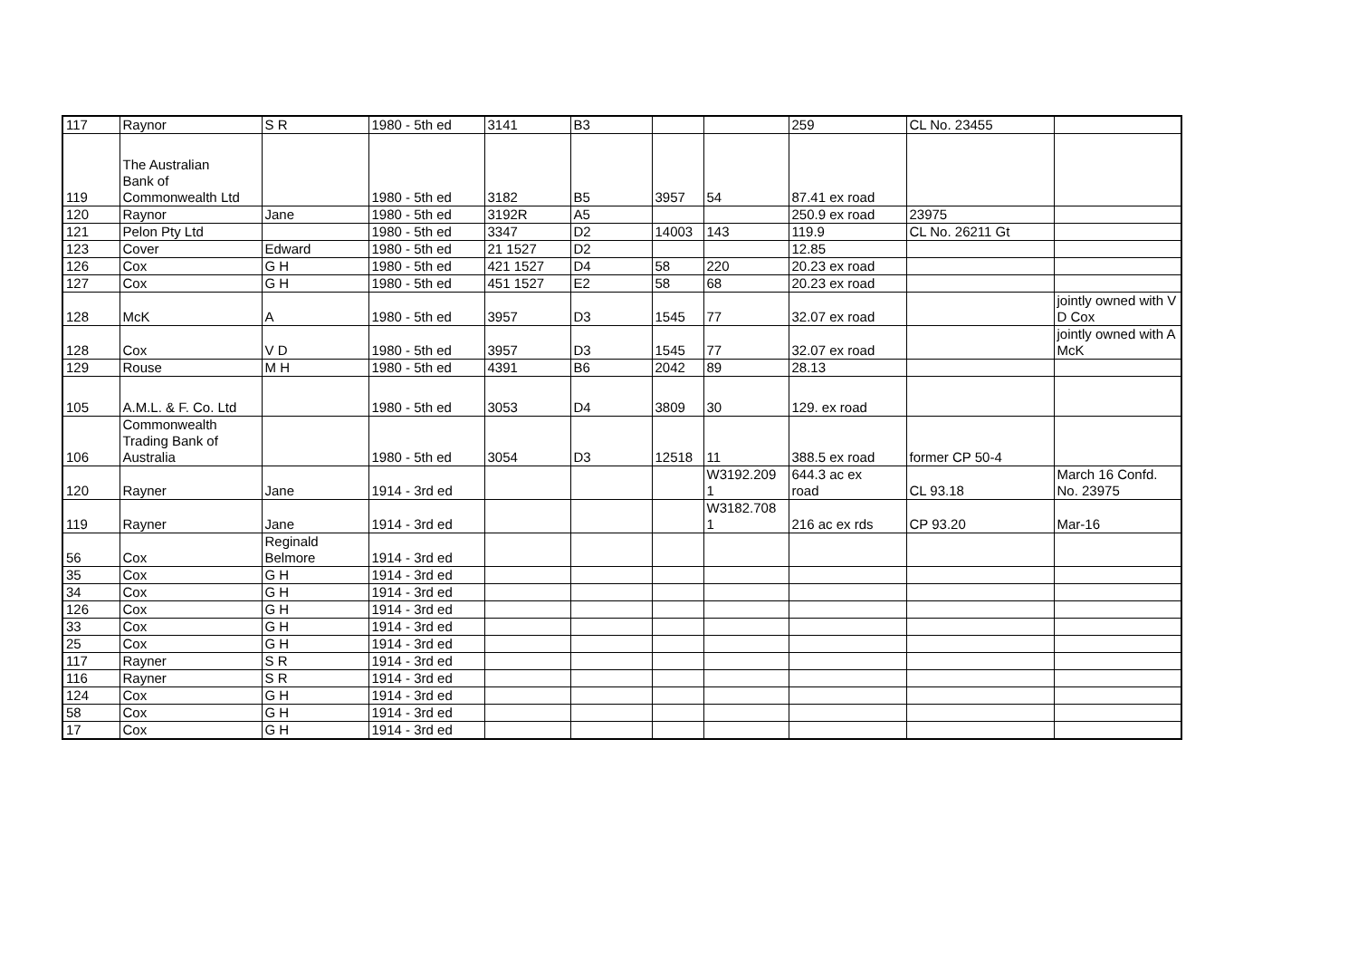| 117 | Raynor | S R | 1980 - 5th ed | 3141 | B3 | | | 259 | CL No. 23455 | |
| 119 | The Australian Bank of Commonwealth Ltd | | 1980 - 5th ed | 3182 | B5 | 3957 | 54 | 87.41 ex road | | |
| 120 | Raynor | Jane | 1980 - 5th ed | 3192R | A5 | | | 250.9 ex road | 23975 | |
| 121 | Pelon Pty Ltd | | 1980 - 5th ed | 3347 | D2 | 14003 | 143 | 119.9 | CL No. 26211 Gt | |
| 123 | Cover | Edward | 1980 - 5th ed | 21 1527 | D2 | | | 12.85 | | |
| 126 | Cox | G H | 1980 - 5th ed | 421 1527 | D4 | 58 | 220 | 20.23 ex road | | |
| 127 | Cox | G H | 1980 - 5th ed | 451 1527 | E2 | 58 | 68 | 20.23 ex road | | |
| 128 | McK | A | 1980 - 5th ed | 3957 | D3 | 1545 | 77 | 32.07 ex road | | jointly owned with V D Cox |
| 128 | Cox | V D | 1980 - 5th ed | 3957 | D3 | 1545 | 77 | 32.07 ex road | | jointly owned with A McK |
| 129 | Rouse | M H | 1980 - 5th ed | 4391 | B6 | 2042 | 89 | 28.13 | | |
| 105 | A.M.L. & F. Co. Ltd | | 1980 - 5th ed | 3053 | D4 | 3809 | 30 | 129. ex road | | |
| 106 | Commonwealth Trading Bank of Australia | | 1980 - 5th ed | 3054 | D3 | 12518 | 11 | 388.5 ex road | former CP 50-4 | |
| 120 | Rayner | Jane | 1914 - 3rd ed | | | | W3192.209 1 | 644.3 ac ex road | CL 93.18 | March 16 Confd. No. 23975 |
| 119 | Rayner | Jane | 1914 - 3rd ed | | | | W3182.708 1 | 216 ac ex rds | CP 93.20 | Mar-16 |
| 56 | Cox | Reginald Belmore | 1914 - 3rd ed | | | | | | | |
| 35 | Cox | G H | 1914 - 3rd ed | | | | | | | |
| 34 | Cox | G H | 1914 - 3rd ed | | | | | | | |
| 126 | Cox | G H | 1914 - 3rd ed | | | | | | | |
| 33 | Cox | G H | 1914 - 3rd ed | | | | | | | |
| 25 | Cox | G H | 1914 - 3rd ed | | | | | | | |
| 117 | Rayner | S R | 1914 - 3rd ed | | | | | | | |
| 116 | Rayner | S R | 1914 - 3rd ed | | | | | | | |
| 124 | Cox | G H | 1914 - 3rd ed | | | | | | | |
| 58 | Cox | G H | 1914 - 3rd ed | | | | | | | |
| 17 | Cox | G H | 1914 - 3rd ed | | | | | | | |